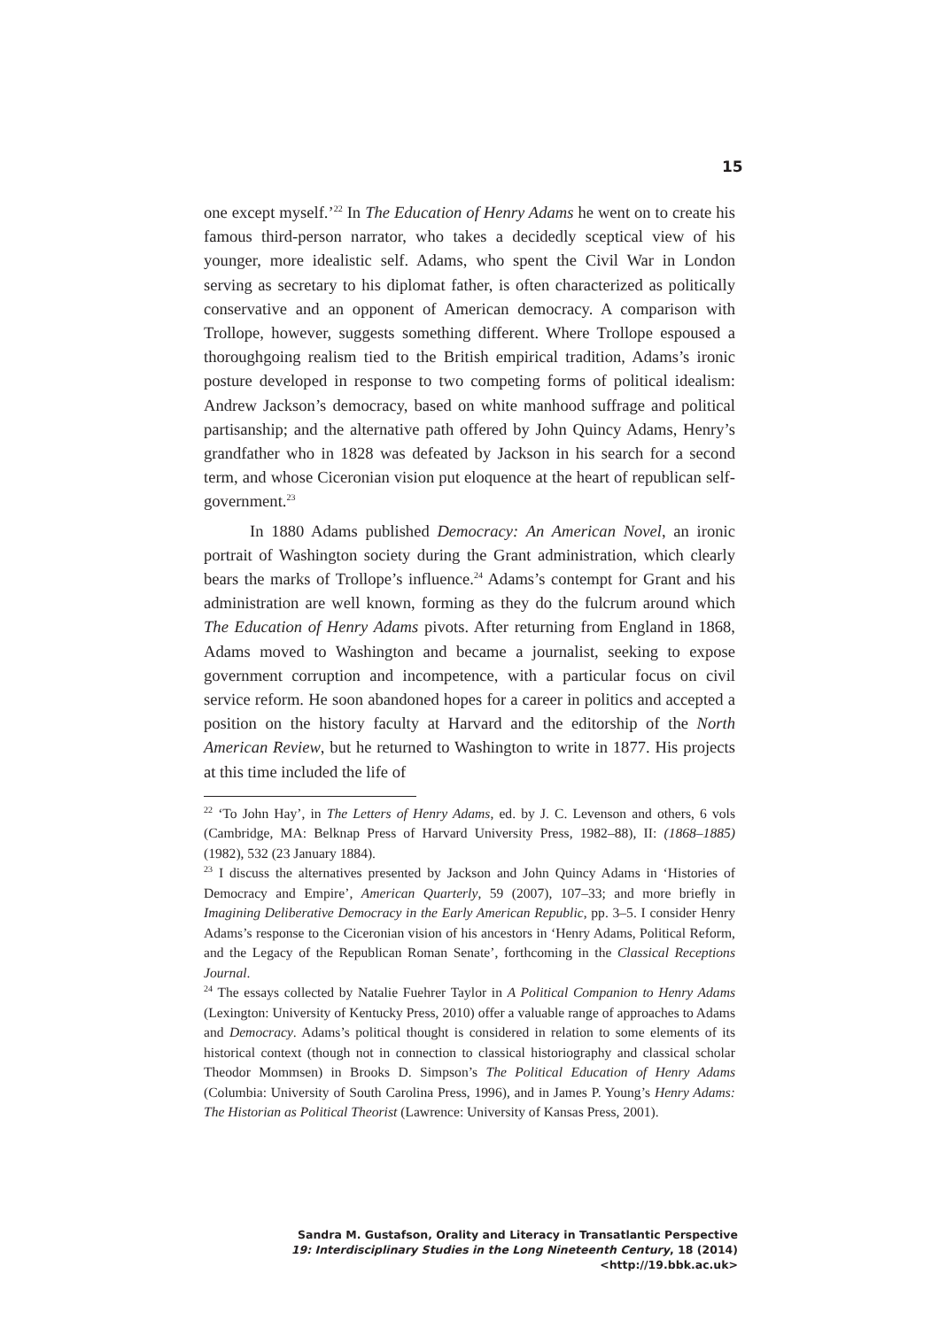15
one except myself.’<sup>22</sup> In The Education of Henry Adams he went on to create his famous third-person narrator, who takes a decidedly sceptical view of his younger, more idealistic self. Adams, who spent the Civil War in London serving as secretary to his diplomat father, is often characterized as politically conservative and an opponent of American democracy. A comparison with Trollope, however, suggests something different. Where Trollope espoused a thoroughgoing realism tied to the British empirical tradition, Adams’s ironic posture developed in response to two competing forms of political idealism: Andrew Jackson’s democracy, based on white manhood suffrage and political partisanship; and the alternative path offered by John Quincy Adams, Henry’s grandfather who in 1828 was defeated by Jackson in his search for a second term, and whose Ciceronian vision put eloquence at the heart of republican self-government.<sup>23</sup>
In 1880 Adams published Democracy: An American Novel, an ironic portrait of Washington society during the Grant administration, which clearly bears the marks of Trollope’s influence.<sup>24</sup> Adams’s contempt for Grant and his administration are well known, forming as they do the fulcrum around which The Education of Henry Adams pivots. After returning from England in 1868, Adams moved to Washington and became a journalist, seeking to expose government corruption and incompetence, with a particular focus on civil service reform. He soon abandoned hopes for a career in politics and accepted a position on the history faculty at Harvard and the editorship of the North American Review, but he returned to Washington to write in 1877. His projects at this time included the life of
<sup>22</sup> ‘To John Hay’, in The Letters of Henry Adams, ed. by J. C. Levenson and others, 6 vols (Cambridge, MA: Belknap Press of Harvard University Press, 1982–88), II: (1868–1885) (1982), 532 (23 January 1884).
<sup>23</sup> I discuss the alternatives presented by Jackson and John Quincy Adams in ‘Histories of Democracy and Empire’, American Quarterly, 59 (2007), 107–33; and more briefly in Imagining Deliberative Democracy in the Early American Republic, pp. 3–5. I consider Henry Adams’s response to the Ciceronian vision of his ancestors in ‘Henry Adams, Political Reform, and the Legacy of the Republican Roman Senate’, forthcoming in the Classical Receptions Journal.
<sup>24</sup> The essays collected by Natalie Fuehrer Taylor in A Political Companion to Henry Adams (Lexington: University of Kentucky Press, 2010) offer a valuable range of approaches to Adams and Democracy. Adams’s political thought is considered in relation to some elements of its historical context (though not in connection to classical historiography and classical scholar Theodor Mommsen) in Brooks D. Simpson’s The Political Education of Henry Adams (Columbia: University of South Carolina Press, 1996), and in James P. Young’s Henry Adams: The Historian as Political Theorist (Lawrence: University of Kansas Press, 2001).
Sandra M. Gustafson, Orality and Literacy in Transatlantic Perspective
19: Interdisciplinary Studies in the Long Nineteenth Century, 18 (2014) <http://19.bbk.ac.uk>